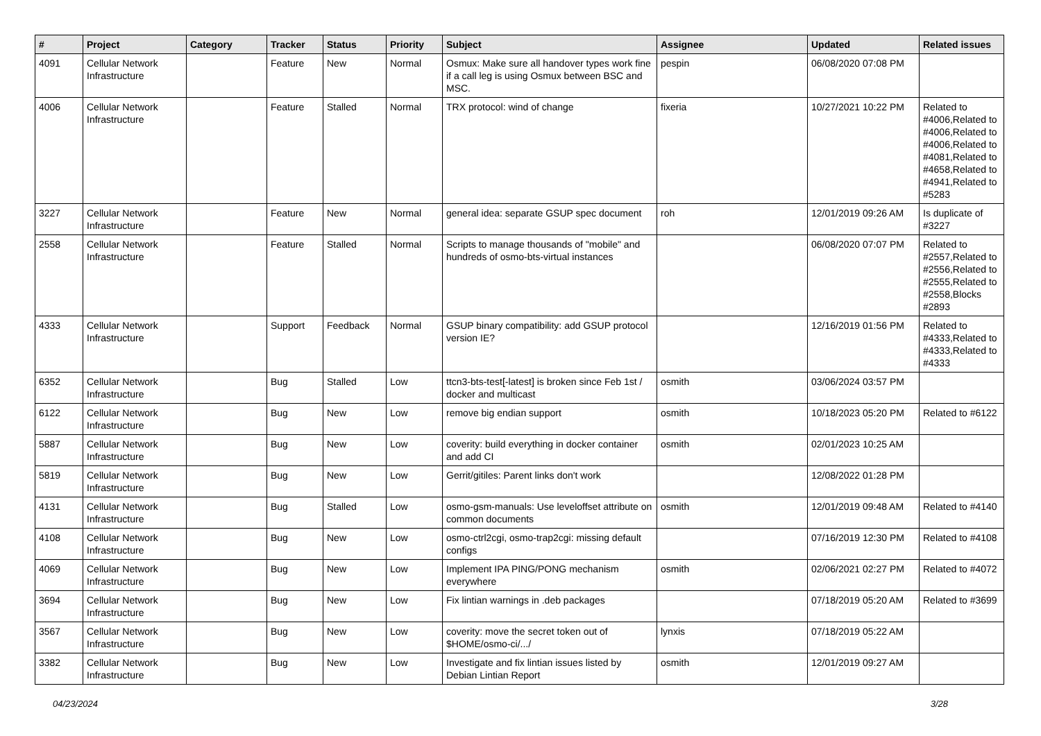| # | Project | Category | Tracker | Status | Priority | Subject | Assignee | Updated | Related issues |
| --- | --- | --- | --- | --- | --- | --- | --- | --- | --- |
| 4091 | Cellular Network Infrastructure | | Feature | New | Normal | Osmux: Make sure all handover types work fine if a call leg is using Osmux between BSC and MSC. | pespin | 06/08/2020 07:08 PM | |
| 4006 | Cellular Network Infrastructure | | Feature | Stalled | Normal | TRX protocol: wind of change | fixeria | 10/27/2021 10:22 PM | Related to #4006,Related to #4006,Related to #4006,Related to #4081,Related to #4658,Related to #4941,Related to #5283 |
| 3227 | Cellular Network Infrastructure | | Feature | New | Normal | general idea: separate GSUP spec document | roh | 12/01/2019 09:26 AM | Is duplicate of #3227 |
| 2558 | Cellular Network Infrastructure | | Feature | Stalled | Normal | Scripts to manage thousands of "mobile" and hundreds of osmo-bts-virtual instances | | 06/08/2020 07:07 PM | Related to #2557,Related to #2556,Related to #2555,Related to #2558,Blocks #2893 |
| 4333 | Cellular Network Infrastructure | | Support | Feedback | Normal | GSUP binary compatibility: add GSUP protocol version IE? | | 12/16/2019 01:56 PM | Related to #4333,Related to #4333,Related to #4333 |
| 6352 | Cellular Network Infrastructure | | Bug | Stalled | Low | ttcn3-bts-test[-latest] is broken since Feb 1st / docker and multicast | osmith | 03/06/2024 03:57 PM | |
| 6122 | Cellular Network Infrastructure | | Bug | New | Low | remove big endian support | osmith | 10/18/2023 05:20 PM | Related to #6122 |
| 5887 | Cellular Network Infrastructure | | Bug | New | Low | coverity: build everything in docker container and add CI | osmith | 02/01/2023 10:25 AM | |
| 5819 | Cellular Network Infrastructure | | Bug | New | Low | Gerrit/gitiles: Parent links don't work | | 12/08/2022 01:28 PM | |
| 4131 | Cellular Network Infrastructure | | Bug | Stalled | Low | osmo-gsm-manuals: Use leveloffset attribute on common documents | osmith | 12/01/2019 09:48 AM | Related to #4140 |
| 4108 | Cellular Network Infrastructure | | Bug | New | Low | osmo-ctrl2cgi, osmo-trap2cgi: missing default configs | | 07/16/2019 12:30 PM | Related to #4108 |
| 4069 | Cellular Network Infrastructure | | Bug | New | Low | Implement IPA PING/PONG mechanism everywhere | osmith | 02/06/2021 02:27 PM | Related to #4072 |
| 3694 | Cellular Network Infrastructure | | Bug | New | Low | Fix lintian warnings in .deb packages | | 07/18/2019 05:20 AM | Related to #3699 |
| 3567 | Cellular Network Infrastructure | | Bug | New | Low | coverity: move the secret token out of $HOME/osmo-ci/.../ | lynxis | 07/18/2019 05:22 AM | |
| 3382 | Cellular Network Infrastructure | | Bug | New | Low | Investigate and fix lintian issues listed by Debian Lintian Report | osmith | 12/01/2019 09:27 AM | |
04/23/2024 3/28